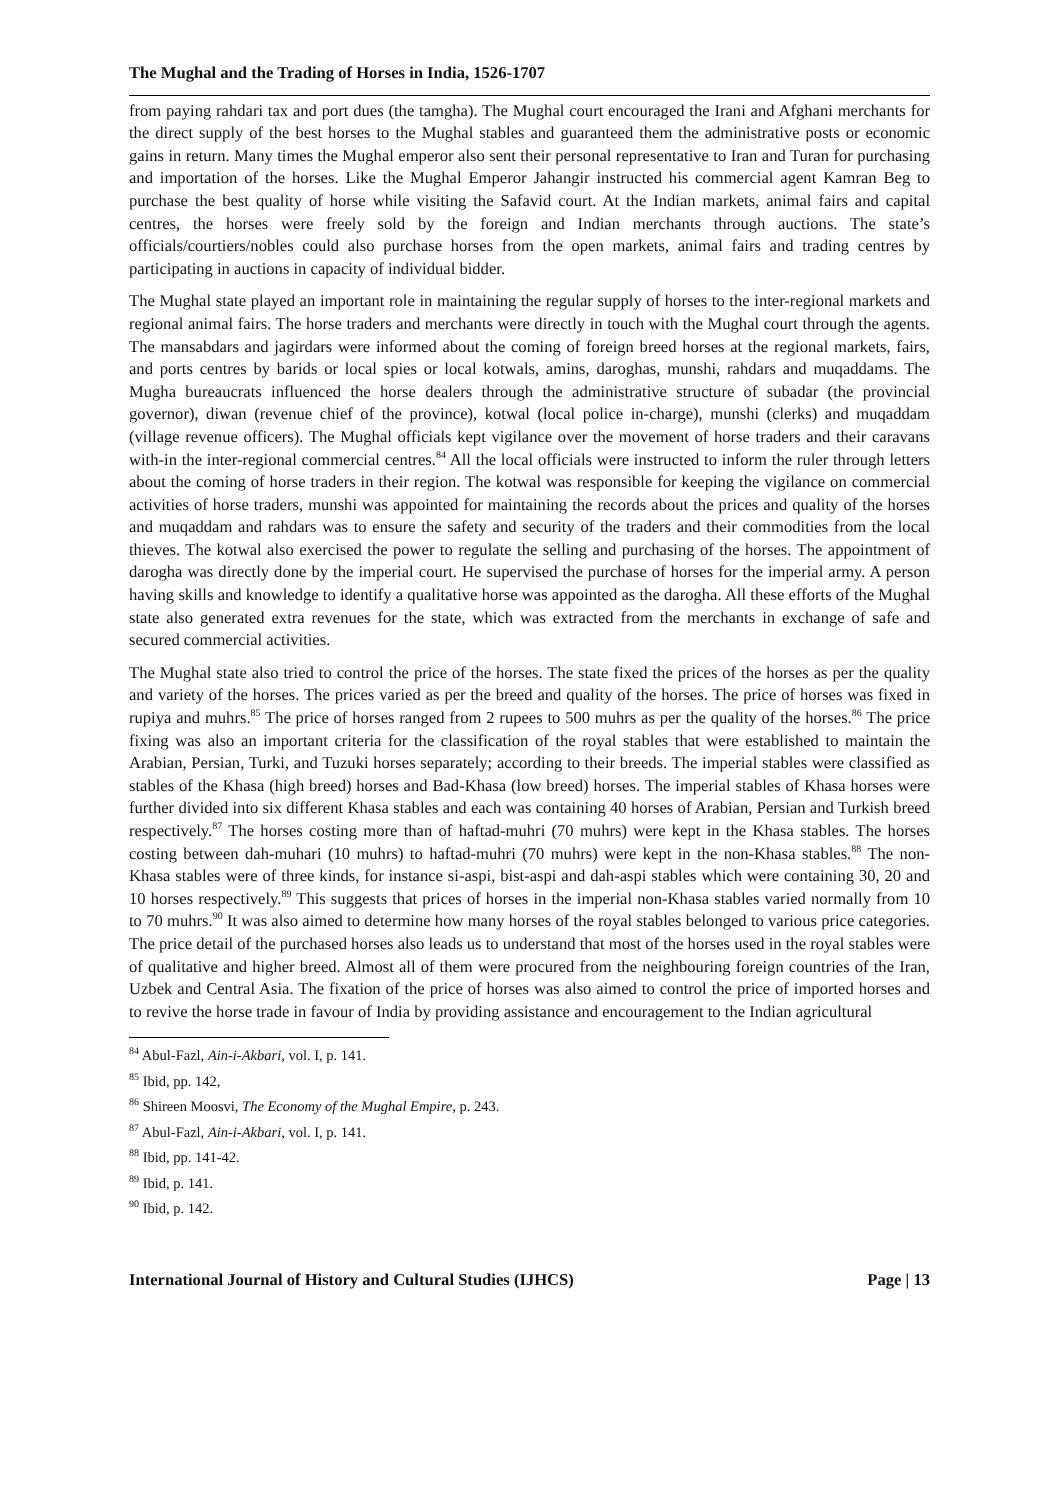The Mughal and the Trading of Horses in India, 1526-1707
from paying rahdari tax and port dues (the tamgha). The Mughal court encouraged the Irani and Afghani merchants for the direct supply of the best horses to the Mughal stables and guaranteed them the administrative posts or economic gains in return. Many times the Mughal emperor also sent their personal representative to Iran and Turan for purchasing and importation of the horses. Like the Mughal Emperor Jahangir instructed his commercial agent Kamran Beg to purchase the best quality of horse while visiting the Safavid court. At the Indian markets, animal fairs and capital centres, the horses were freely sold by the foreign and Indian merchants through auctions. The state’s officials/courtiers/nobles could also purchase horses from the open markets, animal fairs and trading centres by participating in auctions in capacity of individual bidder.
The Mughal state played an important role in maintaining the regular supply of horses to the inter-regional markets and regional animal fairs. The horse traders and merchants were directly in touch with the Mughal court through the agents. The mansabdars and jagirdars were informed about the coming of foreign breed horses at the regional markets, fairs, and ports centres by barids or local spies or local kotwals, amins, daroghas, munshi, rahdars and muqaddams. The Mugha bureaucrats influenced the horse dealers through the administrative structure of subadar (the provincial governor), diwan (revenue chief of the province), kotwal (local police in-charge), munshi (clerks) and muqaddam (village revenue officers). The Mughal officials kept vigilance over the movement of horse traders and their caravans with-in the inter-regional commercial centres.<sup>84</sup> All the local officials were instructed to inform the ruler through letters about the coming of horse traders in their region. The kotwal was responsible for keeping the vigilance on commercial activities of horse traders, munshi was appointed for maintaining the records about the prices and quality of the horses and muqaddam and rahdars was to ensure the safety and security of the traders and their commodities from the local thieves. The kotwal also exercised the power to regulate the selling and purchasing of the horses. The appointment of darogha was directly done by the imperial court. He supervised the purchase of horses for the imperial army. A person having skills and knowledge to identify a qualitative horse was appointed as the darogha. All these efforts of the Mughal state also generated extra revenues for the state, which was extracted from the merchants in exchange of safe and secured commercial activities.
The Mughal state also tried to control the price of the horses. The state fixed the prices of the horses as per the quality and variety of the horses. The prices varied as per the breed and quality of the horses. The price of horses was fixed in rupiya and muhrs.<sup>85</sup> The price of horses ranged from 2 rupees to 500 muhrs as per the quality of the horses.<sup>86</sup> The price fixing was also an important criteria for the classification of the royal stables that were established to maintain the Arabian, Persian, Turki, and Tuzuki horses separately; according to their breeds. The imperial stables were classified as stables of the Khasa (high breed) horses and Bad-Khasa (low breed) horses. The imperial stables of Khasa horses were further divided into six different Khasa stables and each was containing 40 horses of Arabian, Persian and Turkish breed respectively.<sup>87</sup> The horses costing more than of haftad-muhri (70 muhrs) were kept in the Khasa stables. The horses costing between dah-muhari (10 muhrs) to haftad-muhri (70 muhrs) were kept in the non-Khasa stables.<sup>88</sup> The non-Khasa stables were of three kinds, for instance si-aspi, bist-aspi and dah-aspi stables which were containing 30, 20 and 10 horses respectively.<sup>89</sup> This suggests that prices of horses in the imperial non-Khasa stables varied normally from 10 to 70 muhrs.<sup>90</sup> It was also aimed to determine how many horses of the royal stables belonged to various price categories. The price detail of the purchased horses also leads us to understand that most of the horses used in the royal stables were of qualitative and higher breed. Almost all of them were procured from the neighbouring foreign countries of the Iran, Uzbek and Central Asia. The fixation of the price of horses was also aimed to control the price of imported horses and to revive the horse trade in favour of India by providing assistance and encouragement to the Indian agricultural
<sup>84</sup> Abul-Fazl, Ain-i-Akbari, vol. I, p. 141.
<sup>85</sup> Ibid, pp. 142,
<sup>86</sup> Shireen Moosvi, The Economy of the Mughal Empire, p. 243.
<sup>87</sup> Abul-Fazl, Ain-i-Akbari, vol. I, p. 141.
<sup>88</sup> Ibid, pp. 141-42.
<sup>89</sup> Ibid, p. 141.
<sup>90</sup> Ibid, p. 142.
International Journal of History and Cultural Studies (IJHCS) Page | 13